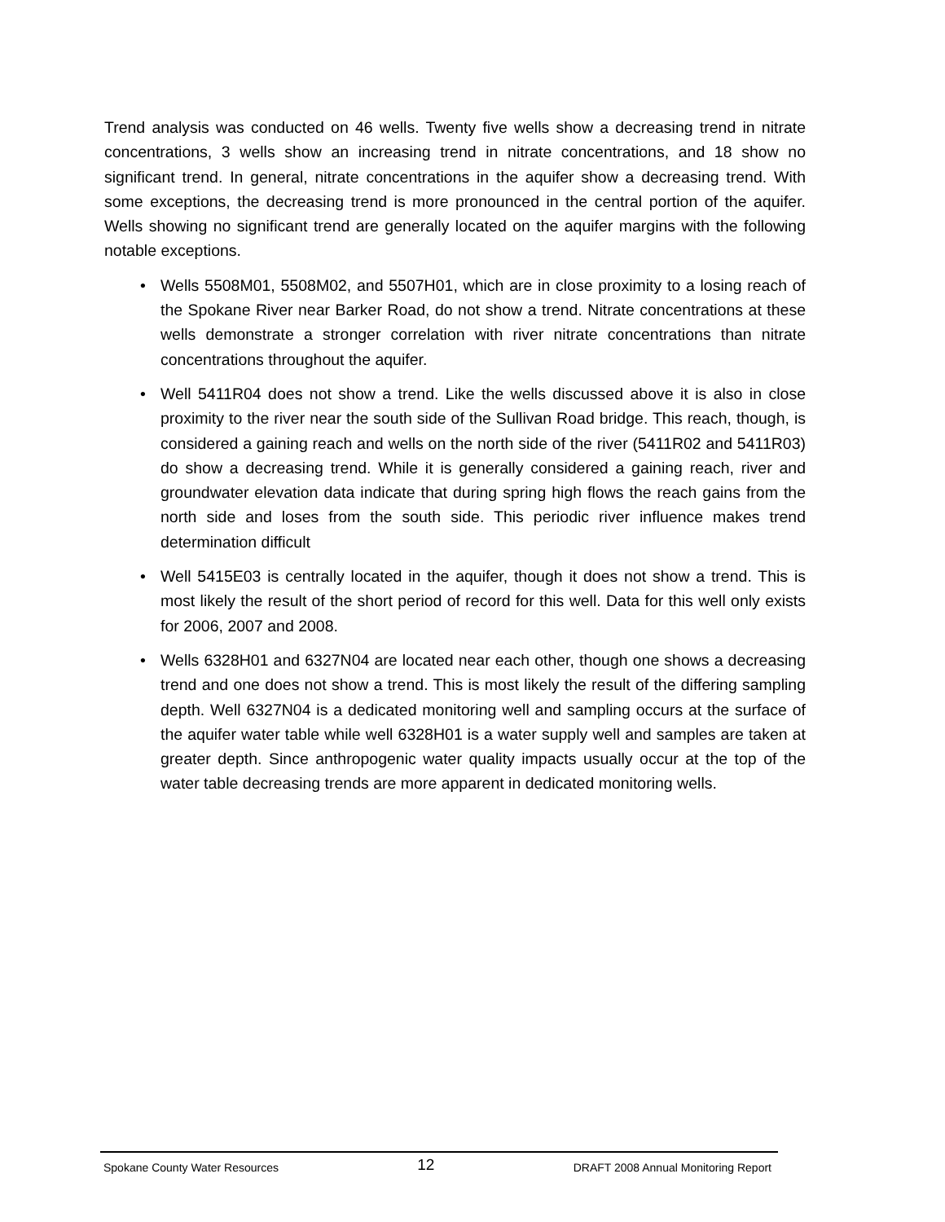Trend analysis was conducted on 46 wells. Twenty five wells show a decreasing trend in nitrate concentrations, 3 wells show an increasing trend in nitrate concentrations, and 18 show no significant trend. In general, nitrate concentrations in the aquifer show a decreasing trend. With some exceptions, the decreasing trend is more pronounced in the central portion of the aquifer. Wells showing no significant trend are generally located on the aquifer margins with the following notable exceptions.
• Wells 5508M01, 5508M02, and 5507H01, which are in close proximity to a losing reach of the Spokane River near Barker Road, do not show a trend. Nitrate concentrations at these wells demonstrate a stronger correlation with river nitrate concentrations than nitrate concentrations throughout the aquifer.
• Well 5411R04 does not show a trend. Like the wells discussed above it is also in close proximity to the river near the south side of the Sullivan Road bridge. This reach, though, is considered a gaining reach and wells on the north side of the river (5411R02 and 5411R03) do show a decreasing trend. While it is generally considered a gaining reach, river and groundwater elevation data indicate that during spring high flows the reach gains from the north side and loses from the south side. This periodic river influence makes trend determination difficult
• Well 5415E03 is centrally located in the aquifer, though it does not show a trend. This is most likely the result of the short period of record for this well. Data for this well only exists for 2006, 2007 and 2008.
• Wells 6328H01 and 6327N04 are located near each other, though one shows a decreasing trend and one does not show a trend. This is most likely the result of the differing sampling depth. Well 6327N04 is a dedicated monitoring well and sampling occurs at the surface of the aquifer water table while well 6328H01 is a water supply well and samples are taken at greater depth. Since anthropogenic water quality impacts usually occur at the top of the water table decreasing trends are more apparent in dedicated monitoring wells.
Spokane County Water Resources 12 DRAFT 2008 Annual Monitoring Report